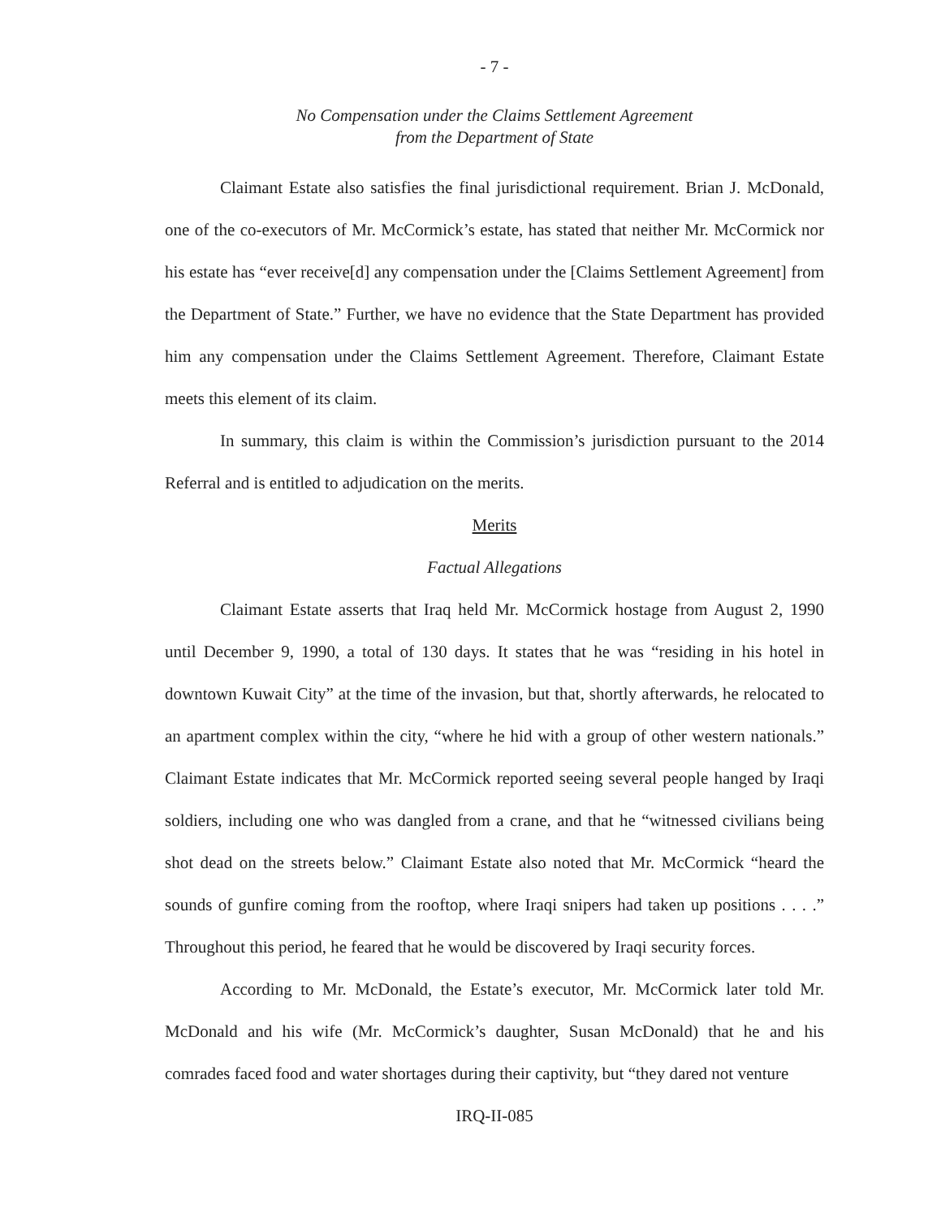- 7 -
No Compensation under the Claims Settlement Agreement
from the Department of State
Claimant Estate also satisfies the final jurisdictional requirement. Brian J. McDonald, one of the co-executors of Mr. McCormick’s estate, has stated that neither Mr. McCormick nor his estate has “ever receive[d] any compensation under the [Claims Settlement Agreement] from the Department of State.” Further, we have no evidence that the State Department has provided him any compensation under the Claims Settlement Agreement. Therefore, Claimant Estate meets this element of its claim.
In summary, this claim is within the Commission’s jurisdiction pursuant to the 2014 Referral and is entitled to adjudication on the merits.
Merits
Factual Allegations
Claimant Estate asserts that Iraq held Mr. McCormick hostage from August 2, 1990 until December 9, 1990, a total of 130 days. It states that he was “residing in his hotel in downtown Kuwait City” at the time of the invasion, but that, shortly afterwards, he relocated to an apartment complex within the city, “where he hid with a group of other western nationals.” Claimant Estate indicates that Mr. McCormick reported seeing several people hanged by Iraqi soldiers, including one who was dangled from a crane, and that he “witnessed civilians being shot dead on the streets below.” Claimant Estate also noted that Mr. McCormick “heard the sounds of gunfire coming from the rooftop, where Iraqi snipers had taken up positions . . . .” Throughout this period, he feared that he would be discovered by Iraqi security forces.
According to Mr. McDonald, the Estate’s executor, Mr. McCormick later told Mr. McDonald and his wife (Mr. McCormick’s daughter, Susan McDonald) that he and his comrades faced food and water shortages during their captivity, but “they dared not venture
IRQ-II-085